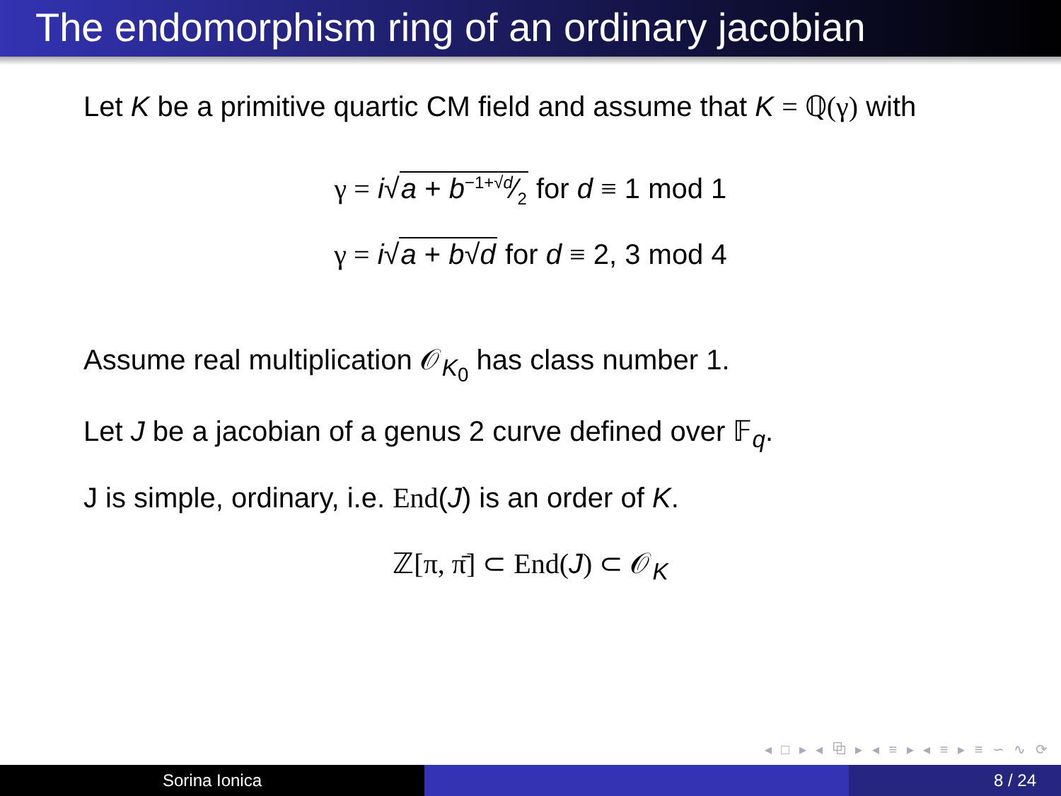The endomorphism ring of an ordinary jacobian
Let K be a primitive quartic CM field and assume that K = ℚ(γ) with
γ = i√a + b−1+√d⁄2 for d ≡ 1 mod 1
γ = i√a + b√d for d ≡ 2, 3 mod 4
Assume real multiplication 𝒪<sub>K<sub>0</sub></sub> has class number 1.
Let J be a jacobian of a genus 2 curve defined over 𝔽<sub>q</sub>.
J is simple, ordinary, i.e. End(J) is an order of K.
ℤ[π, π̄] ⊂ End(J) ⊂ 𝒪<sub>K</sub>
◂ □ ▸ ◂ ⧉ ▸ ◂ ≡ ▸ ◂ ≡ ▸ ≡ ∽ ∿ ⟳
Sorina Ionica 8 / 24